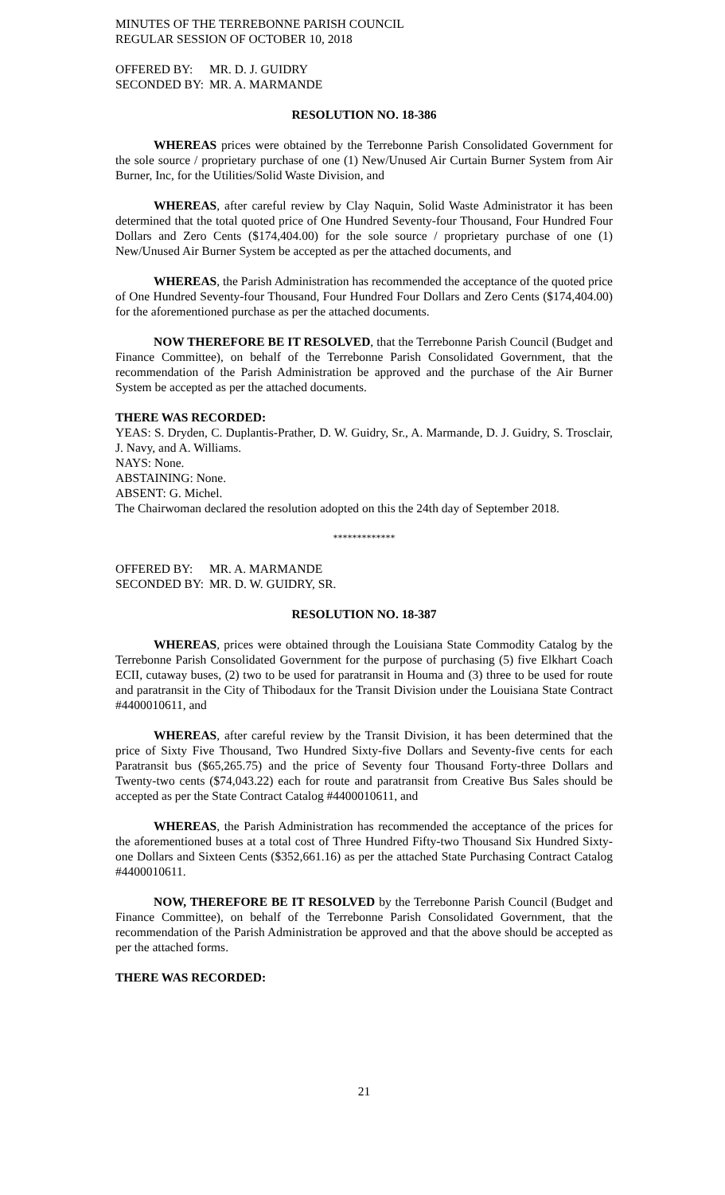MINUTES OF THE TERREBONNE PARISH COUNCIL
REGULAR SESSION OF OCTOBER 10, 2018
| OFFERED BY: | MR. D. J. GUIDRY |
| SECONDED BY: | MR. A. MARMANDE |
RESOLUTION NO. 18-386
WHEREAS prices were obtained by the Terrebonne Parish Consolidated Government for the sole source / proprietary purchase of one (1) New/Unused Air Curtain Burner System from Air Burner, Inc, for the Utilities/Solid Waste Division, and
WHEREAS, after careful review by Clay Naquin, Solid Waste Administrator it has been determined that the total quoted price of One Hundred Seventy-four Thousand, Four Hundred Four Dollars and Zero Cents ($174,404.00) for the sole source / proprietary purchase of one (1) New/Unused Air Burner System be accepted as per the attached documents, and
WHEREAS, the Parish Administration has recommended the acceptance of the quoted price of One Hundred Seventy-four Thousand, Four Hundred Four Dollars and Zero Cents ($174,404.00) for the aforementioned purchase as per the attached documents.
NOW THEREFORE BE IT RESOLVED, that the Terrebonne Parish Council (Budget and Finance Committee), on behalf of the Terrebonne Parish Consolidated Government, that the recommendation of the Parish Administration be approved and the purchase of the Air Burner System be accepted as per the attached documents.
THERE WAS RECORDED:
YEAS: S. Dryden, C. Duplantis-Prather, D. W. Guidry, Sr., A. Marmande, D. J. Guidry, S. Trosclair, J. Navy, and A. Williams.
NAYS: None.
ABSTAINING: None.
ABSENT: G. Michel.
The Chairwoman declared the resolution adopted on this the 24th day of September 2018.
*************
| OFFERED BY: | MR. A. MARMANDE |
| SECONDED BY: | MR. D. W. GUIDRY, SR. |
RESOLUTION NO. 18-387
WHEREAS, prices were obtained through the Louisiana State Commodity Catalog by the Terrebonne Parish Consolidated Government for the purpose of purchasing (5) five Elkhart Coach ECII, cutaway buses, (2) two to be used for paratransit in Houma and (3) three to be used for route and paratransit in the City of Thibodaux for the Transit Division under the Louisiana State Contract #4400010611, and
WHEREAS, after careful review by the Transit Division, it has been determined that the price of Sixty Five Thousand, Two Hundred Sixty-five Dollars and Seventy-five cents for each Paratransit bus ($65,265.75) and the price of Seventy four Thousand Forty-three Dollars and Twenty-two cents ($74,043.22) each for route and paratransit from Creative Bus Sales should be accepted as per the State Contract Catalog #4400010611, and
WHEREAS, the Parish Administration has recommended the acceptance of the prices for the aforementioned buses at a total cost of Three Hundred Fifty-two Thousand Six Hundred Sixty-one Dollars and Sixteen Cents ($352,661.16) as per the attached State Purchasing Contract Catalog #4400010611.
NOW, THEREFORE BE IT RESOLVED by the Terrebonne Parish Council (Budget and Finance Committee), on behalf of the Terrebonne Parish Consolidated Government, that the recommendation of the Parish Administration be approved and that the above should be accepted as per the attached forms.
THERE WAS RECORDED:
21